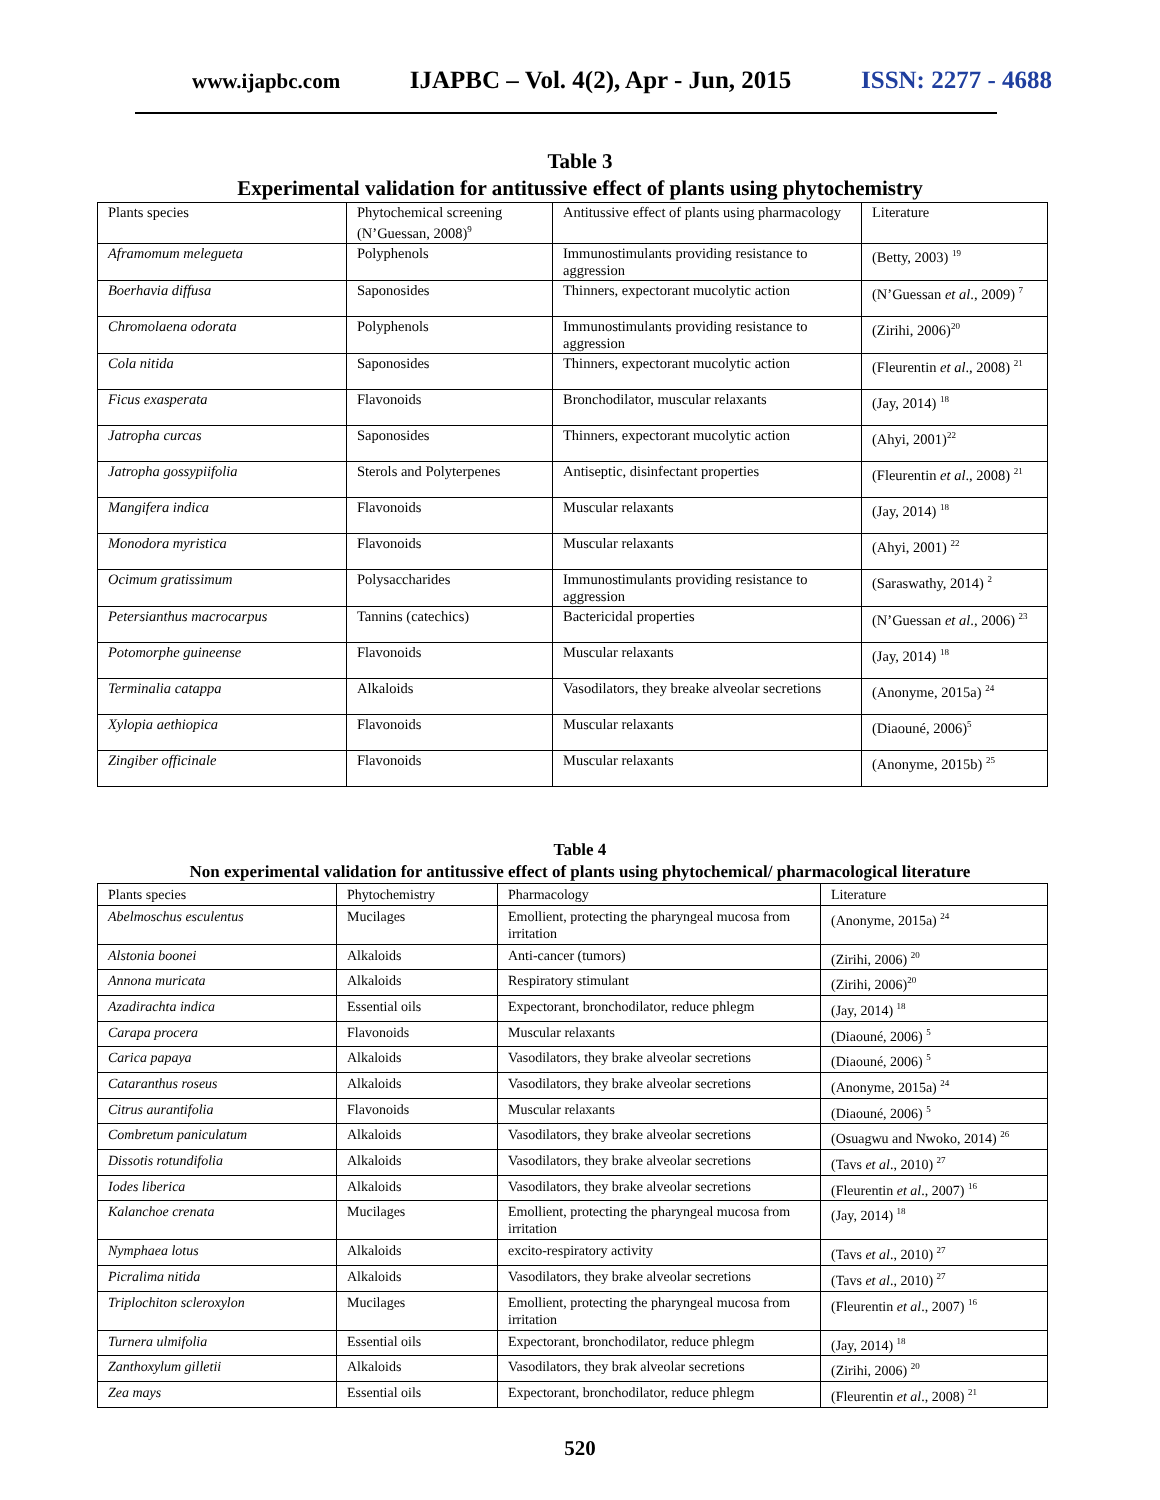www.ijapbc.com IJAPBC – Vol. 4(2), Apr - Jun, 2015 ISSN: 2277 - 4688
Table 3
Experimental validation for antitussive effect of plants using phytochemistry
| Plants species | Phytochemical screening (N’Guessan, 2008)<sup>9</sup> | Antitussive effect of plants using pharmacology | Literature |
| Aframomum melegueta | Polyphenols | Immunostimulants providing resistance to aggression | (Betty, 2003) <sup>19</sup> |
| Boerhavia diffusa | Saponosides | Thinners, expectorant mucolytic action | (N’Guessan et al ., 2009) <sup>7</sup> |
| Chromolaena odorata | Polyphenols | Immunostimulants providing resistance to aggression | (Zirihi, 2006)<sup>20</sup> |
| Cola nitida | Saponosides | Thinners, expectorant mucolytic action | (Fleurentin et al ., 2008) <sup>21</sup> |
| Ficus exasperata | Flavonoids | Bronchodilator, muscular relaxants | (Jay, 2014) <sup>18</sup> |
| Jatropha curcas | Saponosides | Thinners, expectorant mucolytic action | (Ahyi, 2001)<sup>22</sup> |
| Jatropha gossypiifolia | Sterols and Polyterpenes | Antiseptic, disinfectant properties | (Fleurentin et al ., 2008) <sup>21</sup> |
| Mangifera indica | Flavonoids | Muscular relaxants | (Jay, 2014) <sup>18</sup> |
| Monodora myristica | Flavonoids | Muscular relaxants | (Ahyi, 2001) <sup>22</sup> |
| Ocimum gratissimum | Polysaccharides | Immunostimulants providing resistance to aggression | (Saraswathy, 2014) <sup>2</sup> |
| Petersianthus macrocarpus | Tannins (catechics) | Bactericidal properties | (N’Guessan et al ., 2006) <sup>23</sup> |
| Potomorphe guineense | Flavonoids | Muscular relaxants | (Jay, 2014) <sup>18</sup> |
| Terminalia catappa | Alkaloids | Vasodilators, they breake alveolar secretions | (Anonyme, 2015a) <sup>24</sup> |
| Xylopia aethiopica | Flavonoids | Muscular relaxants | (Diaouné, 2006)<sup>5</sup> |
| Zingiber officinale | Flavonoids | Muscular relaxants | (Anonyme, 2015b) <sup>25</sup> |
Table 4
Non experimental validation for antitussive effect of plants using phytochemical/ pharmacological literature
| Plants species | Phytochemistry | Pharmacology | Literature |
| Abelmoschus esculentus | Mucilages | Emollient, protecting the pharyngeal mucosa from irritation | (Anonyme, 2015a) <sup>24</sup> |
| Alstonia boonei | Alkaloids | Anti-cancer (tumors) | (Zirihi, 2006) <sup>20</sup> |
| Annona muricata | Alkaloids | Respiratory stimulant | (Zirihi, 2006)<sup>20</sup> |
| Azadirachta indica | Essential oils | Expectorant, bronchodilator, reduce phlegm | (Jay, 2014) <sup>18</sup> |
| Carapa procera | Flavonoids | Muscular relaxants | (Diaouné, 2006) <sup>5</sup> |
| Carica papaya | Alkaloids | Vasodilators, they brake alveolar secretions | (Diaouné, 2006) <sup>5</sup> |
| Cataranthus roseus | Alkaloids | Vasodilators, they brake alveolar secretions | (Anonyme, 2015a) <sup>24</sup> |
| Citrus aurantifolia | Flavonoids | Muscular relaxants | (Diaouné, 2006) <sup>5</sup> |
| Combretum paniculatum | Alkaloids | Vasodilators, they brake alveolar secretions | (Osuagwu and Nwoko, 2014) <sup>26</sup> |
| Dissotis rotundifolia | Alkaloids | Vasodilators, they brake alveolar secretions | (Tavs et al ., 2010) <sup>27</sup> |
| Iodes liberica | Alkaloids | Vasodilators, they brake alveolar secretions | (Fleurentin et al ., 2007) <sup>16</sup> |
| Kalanchoe crenata | Mucilages | Emollient, protecting the pharyngeal mucosa from irritation | (Jay, 2014) <sup>18</sup> |
| Nymphaea lotus | Alkaloids | excito-respiratory activity | (Tavs et al ., 2010) <sup>27</sup> |
| Picralima nitida | Alkaloids | Vasodilators, they brake alveolar secretions | (Tavs et al ., 2010) <sup>27</sup> |
| Triplochiton scleroxylon | Mucilages | Emollient, protecting the pharyngeal mucosa from irritation | (Fleurentin et al ., 2007) <sup>16</sup> |
| Turnera ulmifolia | Essential oils | Expectorant, bronchodilator, reduce phlegm | (Jay, 2014) <sup>18</sup> |
| Zanthoxylum gilletii | Alkaloids | Vasodilators, they brak alveolar secretions | (Zirihi, 2006) <sup>20</sup> |
| Zea mays | Essential oils | Expectorant, bronchodilator, reduce phlegm | (Fleurentin et al ., 2008) <sup>21</sup> |
520